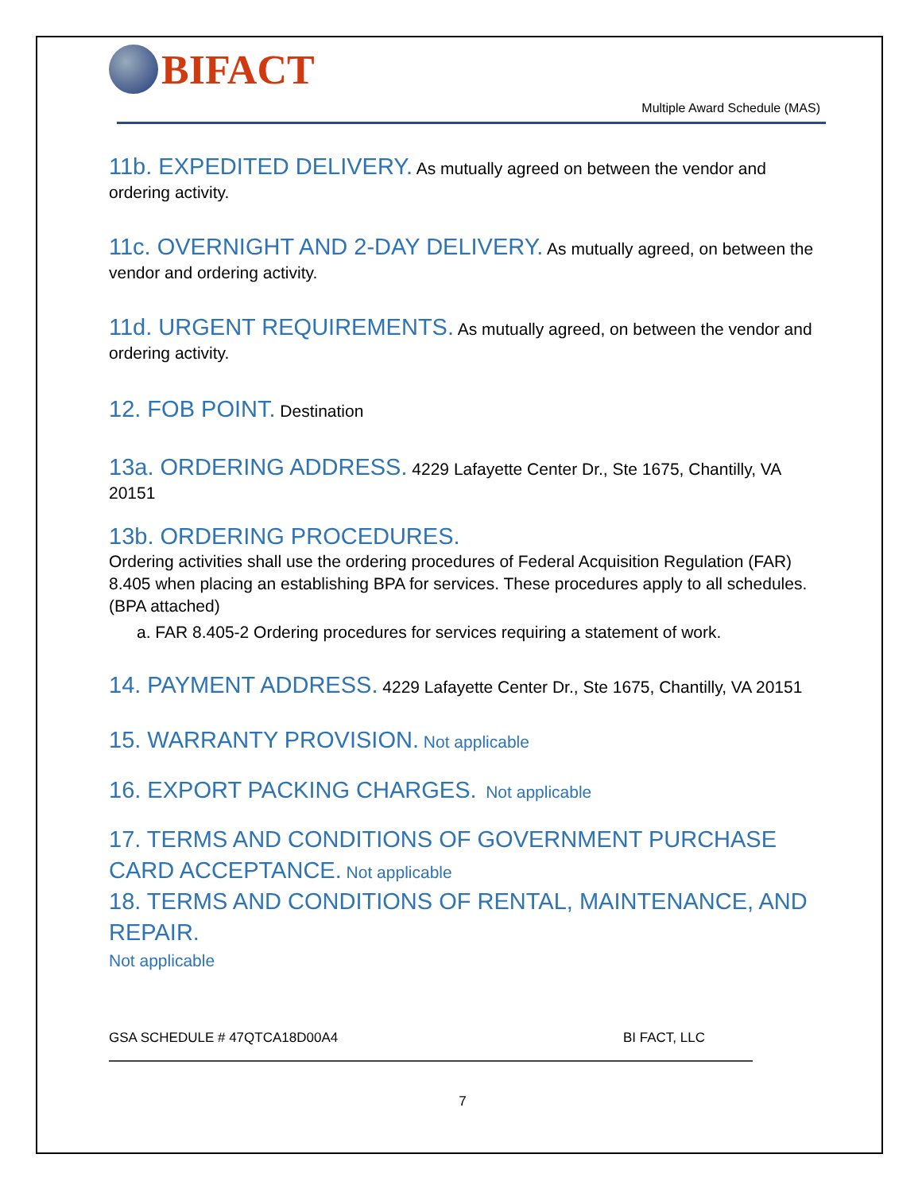BIFACT
Multiple Award Schedule (MAS)
11b. EXPEDITED DELIVERY. As mutually agreed on between the vendor and ordering activity.
11c. OVERNIGHT AND 2-DAY DELIVERY. As mutually agreed, on between the vendor and ordering activity.
11d. URGENT REQUIREMENTS. As mutually agreed, on between the vendor and ordering activity.
12. FOB POINT. Destination
13a. ORDERING ADDRESS. 4229 Lafayette Center Dr., Ste 1675, Chantilly, VA 20151
13b. ORDERING PROCEDURES.
Ordering activities shall use the ordering procedures of Federal Acquisition Regulation (FAR) 8.405 when placing an establishing BPA for services. These procedures apply to all schedules. (BPA attached)
a. FAR 8.405-2 Ordering procedures for services requiring a statement of work.
14. PAYMENT ADDRESS. 4229 Lafayette Center Dr., Ste 1675, Chantilly, VA 20151
15. WARRANTY PROVISION. Not applicable
16. EXPORT PACKING CHARGES. Not applicable
17. TERMS AND CONDITIONS OF GOVERNMENT PURCHASE CARD ACCEPTANCE. Not applicable
18. TERMS AND CONDITIONS OF RENTAL, MAINTENANCE, AND REPAIR.
Not applicable
GSA SCHEDULE # 47QTCA18D00A4 BI FACT, LLC
7